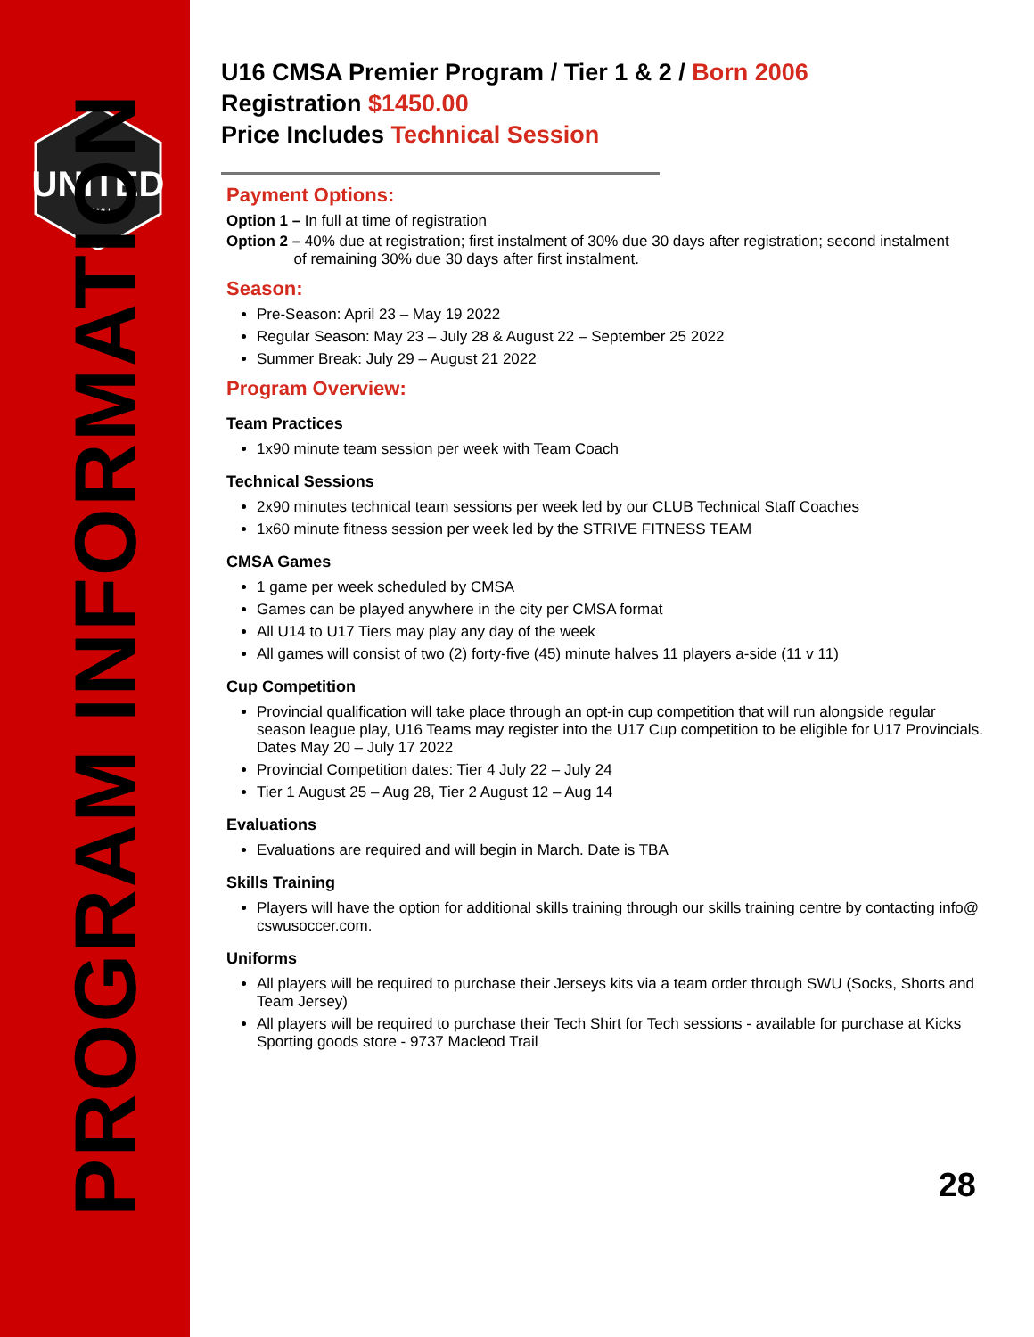UNITED
SWU
PROGRAM INFORMATION
U16 CMSA Premier Program / Tier 1 & 2 / Born 2006
Registration $1450.00
Price Includes Technical Session
Payment Options:
Option 1 – In full at time of registration
Option 2 – 40% due at registration; first instalment of 30% due 30 days after registration; second instalment
of remaining 30% due 30 days after first instalment.
Season:
Pre-Season: April 23 – May 19 2022
Regular Season: May 23 – July 28 & August 22 – September 25 2022
Summer Break: July 29 – August 21 2022
Program Overview:
Team Practices
1x90 minute team session per week with Team Coach
Technical Sessions
2x90 minutes technical team sessions per week led by our CLUB Technical Staff Coaches
1x60 minute fitness session per week led by the STRIVE FITNESS TEAM
CMSA Games
1 game per week scheduled by CMSA
Games can be played anywhere in the city per CMSA format
All U14 to U17 Tiers may play any day of the week
All games will consist of two (2) forty-five (45) minute halves 11 players a-side (11 v 11)
Cup Competition
Provincial qualification will take place through an opt-in cup competition that will run alongside regular season league play, U16 Teams may register into the U17 Cup competition to be eligible for U17 Provincials. Dates May 20 – July 17 2022
Provincial Competition dates: Tier 4 July 22 – July 24
Tier 1 August 25 – Aug 28, Tier 2 August 12 – Aug 14
Evaluations
Evaluations are required and will begin in March. Date is TBA
Skills Training
Players will have the option for additional skills training through our skills training centre by contacting info@ cswusoccer.com.
Uniforms
All players will be required to purchase their Jerseys kits via a team order through SWU (Socks, Shorts and Team Jersey)
All players will be required to purchase their Tech Shirt for Tech sessions - available for purchase at Kicks Sporting goods store - 9737 Macleod Trail
28